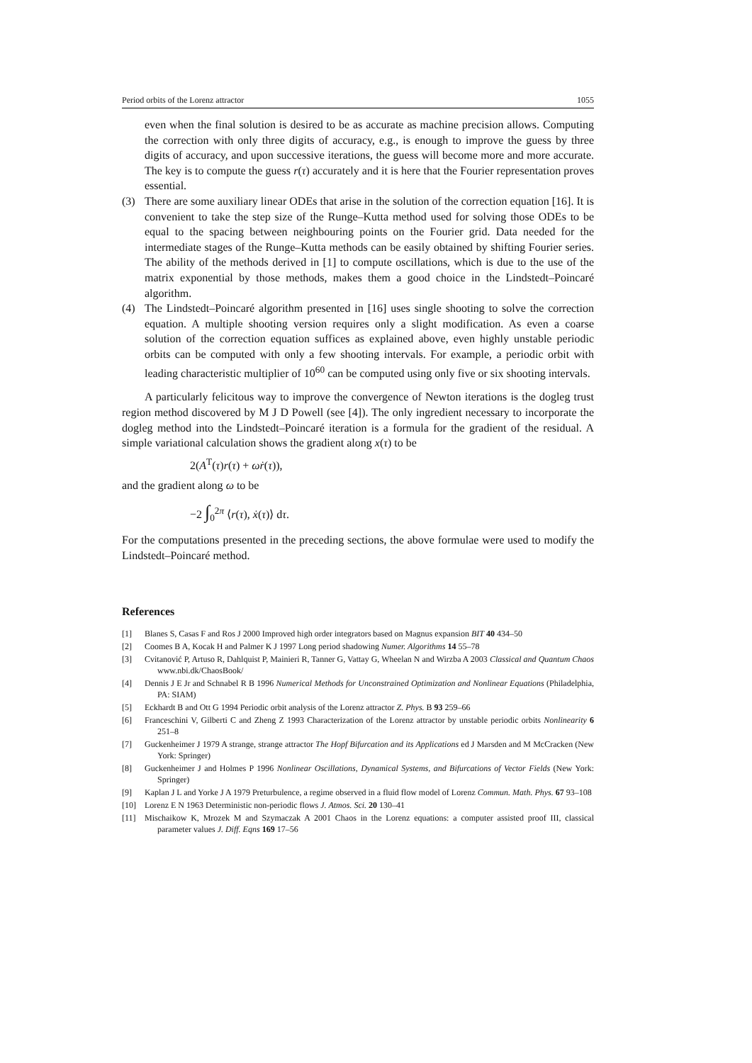Period orbits of the Lorenz attractor 1055
even when the final solution is desired to be as accurate as machine precision allows. Computing the correction with only three digits of accuracy, e.g., is enough to improve the guess by three digits of accuracy, and upon successive iterations, the guess will become more and more accurate. The key is to compute the guess r(τ) accurately and it is here that the Fourier representation proves essential.
(3) There are some auxiliary linear ODEs that arise in the solution of the correction equation [16]. It is convenient to take the step size of the Runge–Kutta method used for solving those ODEs to be equal to the spacing between neighbouring points on the Fourier grid. Data needed for the intermediate stages of the Runge–Kutta methods can be easily obtained by shifting Fourier series. The ability of the methods derived in [1] to compute oscillations, which is due to the use of the matrix exponential by those methods, makes them a good choice in the Lindstedt–Poincaré algorithm.
(4) The Lindstedt–Poincaré algorithm presented in [16] uses single shooting to solve the correction equation. A multiple shooting version requires only a slight modification. As even a coarse solution of the correction equation suffices as explained above, even highly unstable periodic orbits can be computed with only a few shooting intervals. For example, a periodic orbit with leading characteristic multiplier of 10<sup>60</sup> can be computed using only five or six shooting intervals.
A particularly felicitous way to improve the convergence of Newton iterations is the dogleg trust region method discovered by M J D Powell (see [4]). The only ingredient necessary to incorporate the dogleg method into the Lindstedt–Poincaré iteration is a formula for the gradient of the residual. A simple variational calculation shows the gradient along x(τ) to be
2(A<sup>T</sup>(τ)r(τ) + ωṙ(τ)),
and the gradient along ω to be
−2 ∫<sub>0</sub><sup>2π</sup> ⟨r(τ), ẋ(τ)⟩ dτ.
For the computations presented in the preceding sections, the above formulae were used to modify the Lindstedt–Poincaré method.
References
[1] Blanes S, Casas F and Ros J 2000 Improved high order integrators based on Magnus expansion BIT 40 434–50
[2] Coomes B A, Kocak H and Palmer K J 1997 Long period shadowing Numer. Algorithms 14 55–78
[3] Cvitanović P, Artuso R, Dahlquist P, Mainieri R, Tanner G, Vattay G, Wheelan N and Wirzba A 2003 Classical and Quantum Chaos www.nbi.dk/ChaosBook/
[4] Dennis J E Jr and Schnabel R B 1996 Numerical Methods for Unconstrained Optimization and Nonlinear Equations (Philadelphia, PA: SIAM)
[5] Eckhardt B and Ott G 1994 Periodic orbit analysis of the Lorenz attractor Z. Phys. B 93 259–66
[6] Franceschini V, Gilberti C and Zheng Z 1993 Characterization of the Lorenz attractor by unstable periodic orbits Nonlinearity 6 251–8
[7] Guckenheimer J 1979 A strange, strange attractor The Hopf Bifurcation and its Applications ed J Marsden and M McCracken (New York: Springer)
[8] Guckenheimer J and Holmes P 1996 Nonlinear Oscillations, Dynamical Systems, and Bifurcations of Vector Fields (New York: Springer)
[9] Kaplan J L and Yorke J A 1979 Preturbulence, a regime observed in a fluid flow model of Lorenz Commun. Math. Phys. 67 93–108
[10] Lorenz E N 1963 Deterministic non-periodic flows J. Atmos. Sci. 20 130–41
[11] Mischaikow K, Mrozek M and Szymaczak A 2001 Chaos in the Lorenz equations: a computer assisted proof III, classical parameter values J. Diff. Eqns 169 17–56